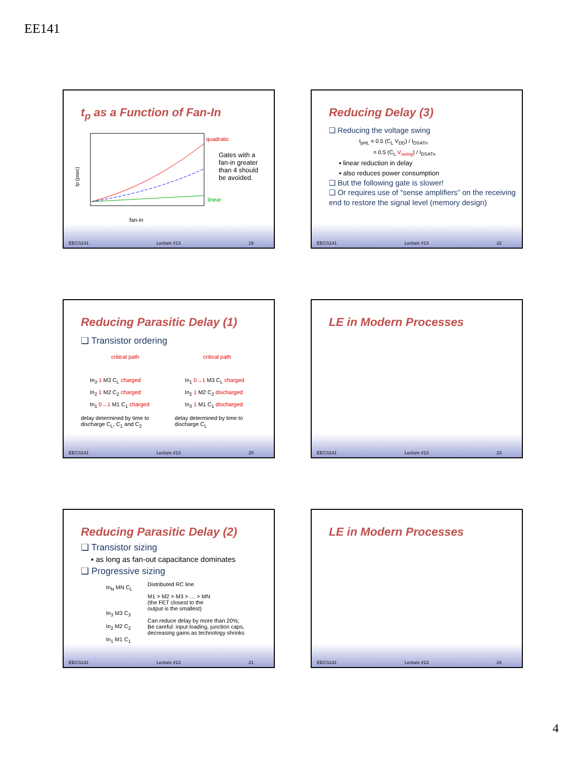EE141
t<sub>p</sub> as a Function of Fan-In
quadratic
linear
fan-in
tp (psec)
Gates with a fan-in greater than 4 should be avoided.
EECS141 Lecture #13 19
Reducing Delay (3)
❑ Reducing the voltage swing
t<sub>pHL</sub> = 0.5 (C<sub>L</sub> V<sub>DD</sub>) / I<sub>DSATn</sub>
= 0.5 (C<sub>L</sub> V<sub>swing</sub>) / I<sub>DSATn</sub>
▪ linear reduction in delay
▪ also reduces power consumption
❑ But the following gate is slower!
❑ Or requires use of “sense amplifiers” on the receiving end to restore the signal level (memory design)
EECS141 Lecture #13 22
Reducing Parasitic Delay (1)
❑ Transistor ordering
critical path
In<sub>3</sub> 1 M3 C<sub>L</sub> charged
In<sub>2</sub> 1 M2 C<sub>2</sub> charged
In<sub>1</sub> 0→1 M1 C<sub>1</sub> charged
delay determined by time to
discharge C<sub>L</sub>, C<sub>1</sub> and C<sub>2</sub>
critical path
In<sub>1</sub> 0→1 M3 C<sub>L</sub> charged
In<sub>2</sub> 1 M2 C<sub>2</sub> discharged
In<sub>3</sub> 1 M1 C<sub>1</sub> discharged
delay determined by time to
discharge C<sub>L</sub>
EECS141 Lecture #13 20
LE in Modern Processes
EECS141 Lecture #13 23
Reducing Parasitic Delay (2)
❑ Transistor sizing
▪ as long as fan-out capacitance dominates
❑ Progressive sizing
In<sub>N</sub> MN C<sub>L</sub>
In<sub>3</sub> M3 C<sub>3</sub>
In<sub>2</sub> M2 C<sub>2</sub>
In<sub>1</sub> M1 C<sub>1</sub>
Distributed RC line
M1 > M2 > M3 > … > MN
(the FET closest to the
output is the smallest)
Can reduce delay by more than 20%;
Be careful: input loading, junction caps,
decreasing gains as technology shrinks
EECS141 Lecture #13 21
LE in Modern Processes
EECS141 Lecture #13 24
4